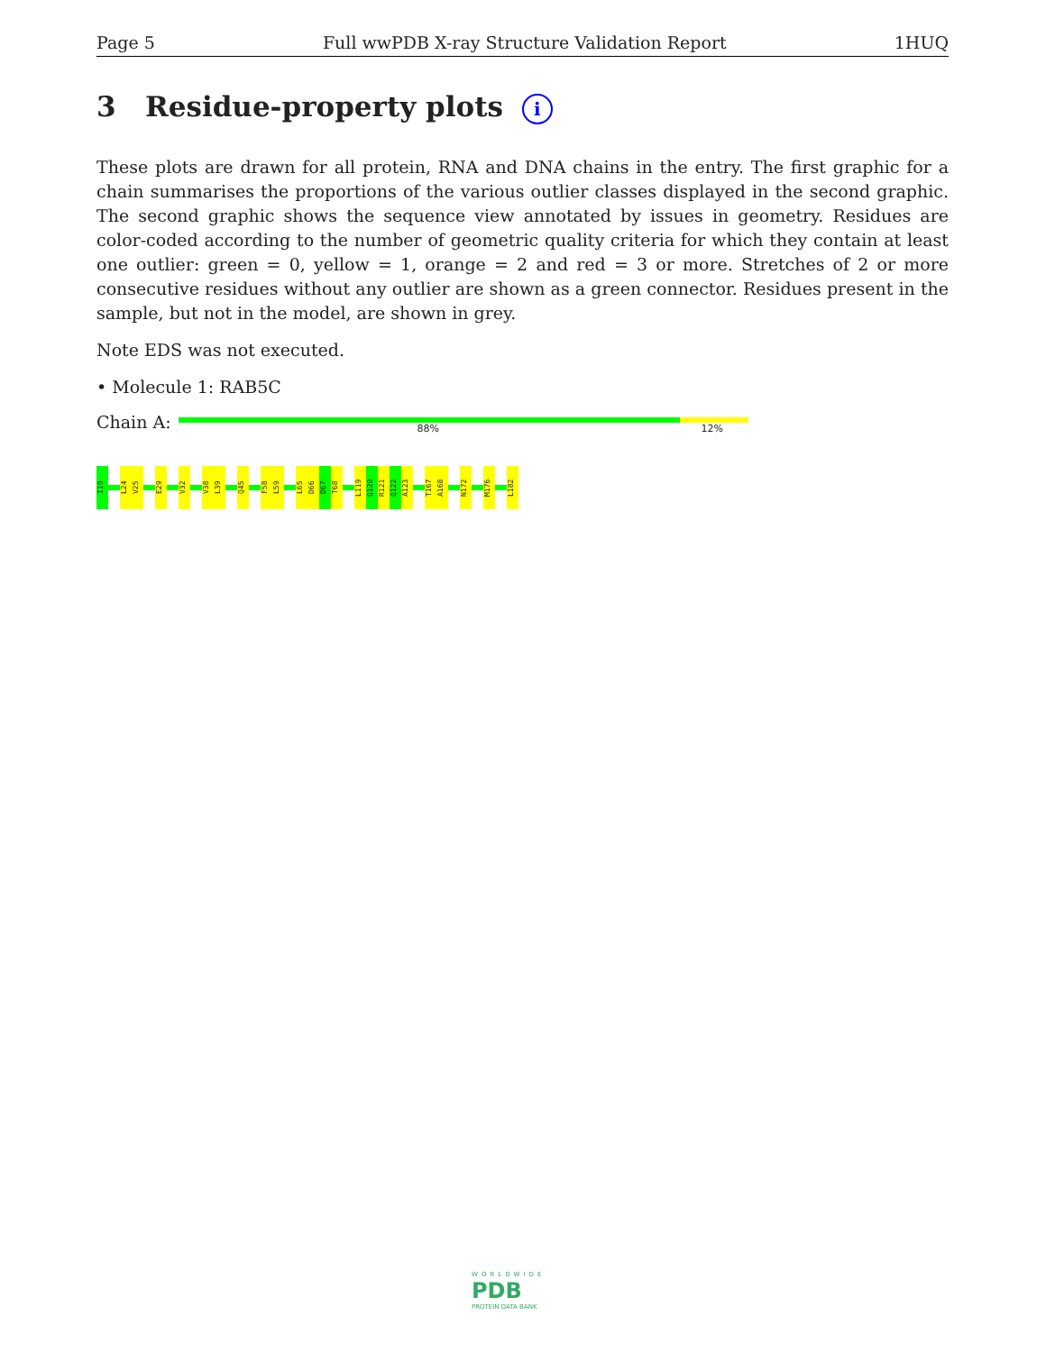Page 5 Full wwPDB X-ray Structure Validation Report 1HUQ
3 Residue-property plots i
These plots are drawn for all protein, RNA and DNA chains in the entry. The first graphic for a chain summarises the proportions of the various outlier classes displayed in the second graphic. The second graphic shows the sequence view annotated by issues in geometry. Residues are color-coded according to the number of geometric quality criteria for which they contain at least one outlier: green = 0, yellow = 1, orange = 2 and red = 3 or more. Stretches of 2 or more consecutive residues without any outlier are shown as a green connector. Residues present in the sample, but not in the model, are shown in grey.
Note EDS was not executed.
• Molecule 1: RAB5C
Chain A:
88% 12%
I19
L24
V25
E29
V32
V38
L39
Q45
F58
L59
L65
D66
D67
T68
L119
Q120
R121
Q122
A123
T167
A168
N172
M176
L182
WORLDWIDE
PDB
PROTEIN DATA BANK